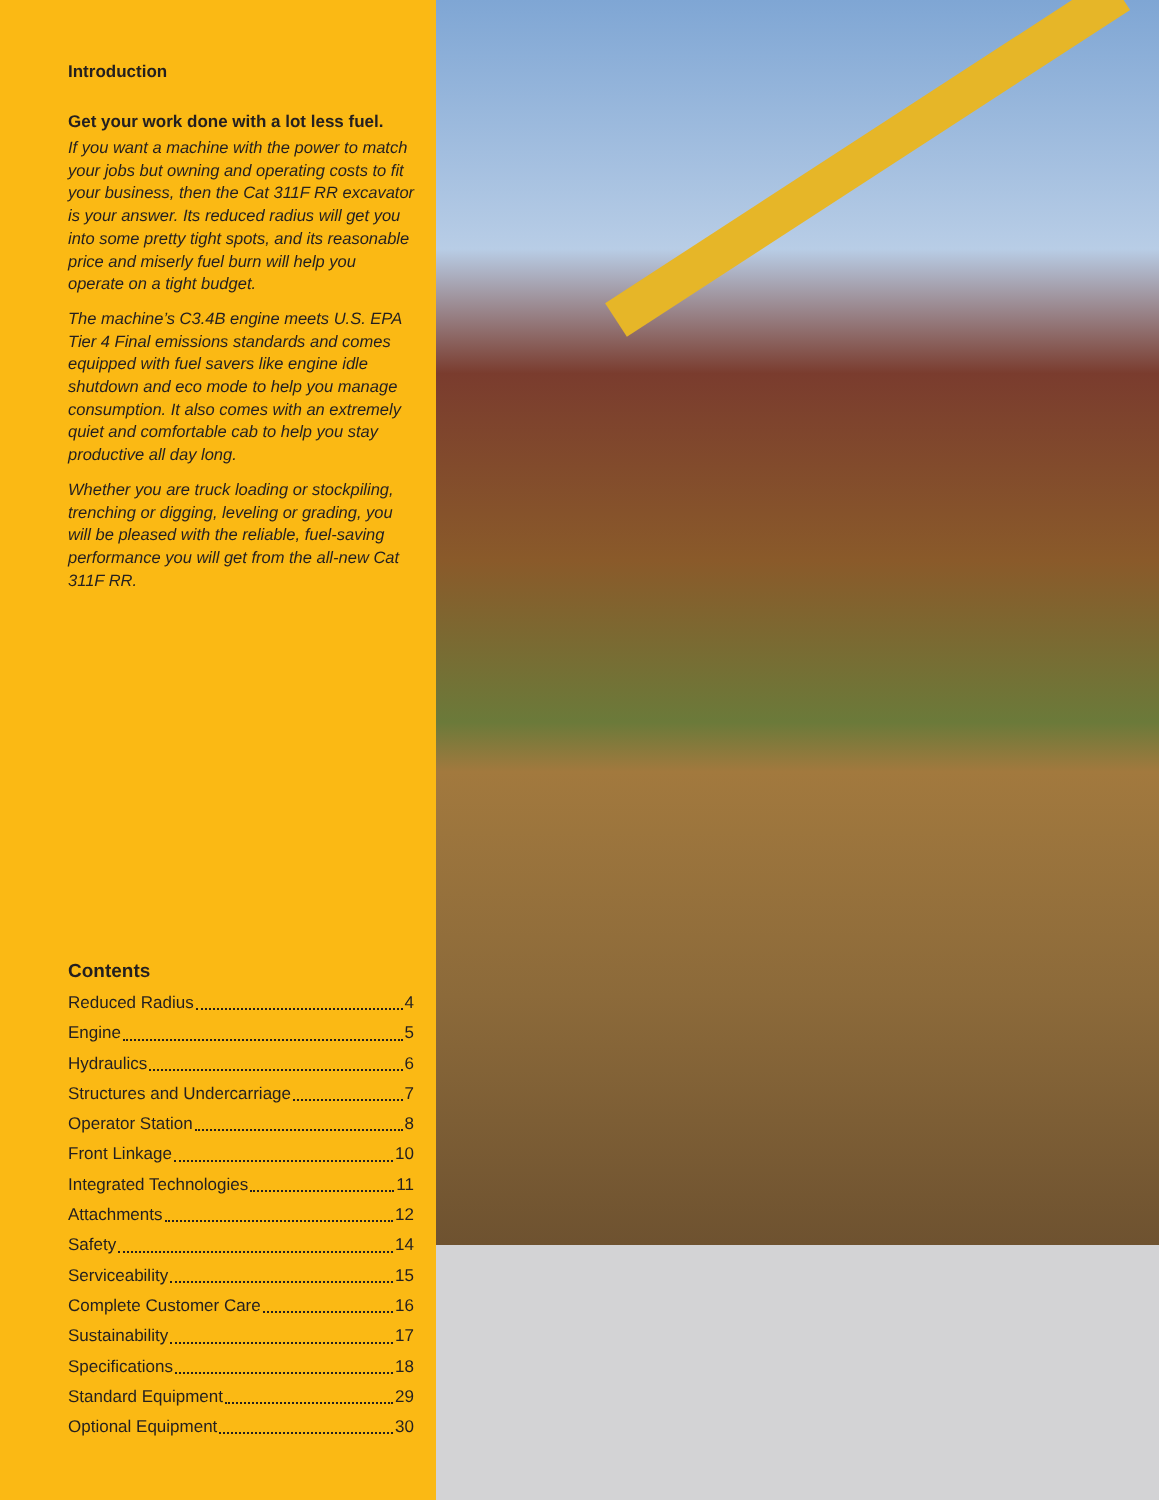Introduction
Get your work done with a lot less fuel.
If you want a machine with the power to match your jobs but owning and operating costs to fit your business, then the Cat 311F RR excavator is your answer. Its reduced radius will get you into some pretty tight spots, and its reasonable price and miserly fuel burn will help you operate on a tight budget.
The machine’s C3.4B engine meets U.S. EPA Tier 4 Final emissions standards and comes equipped with fuel savers like engine idle shutdown and eco mode to help you manage consumption. It also comes with an extremely quiet and comfortable cab to help you stay productive all day long.
Whether you are truck loading or stockpiling, trenching or digging, leveling or grading, you will be pleased with the reliable, fuel-saving performance you will get from the all-new Cat 311F RR.
Contents
Reduced Radius 4
Engine 5
Hydraulics 6
Structures and Undercarriage 7
Operator Station 8
Front Linkage 10
Integrated Technologies 11
Attachments 12
Safety 14
Serviceability 15
Complete Customer Care 16
Sustainability 17
Specifications 18
Standard Equipment 29
Optional Equipment 30